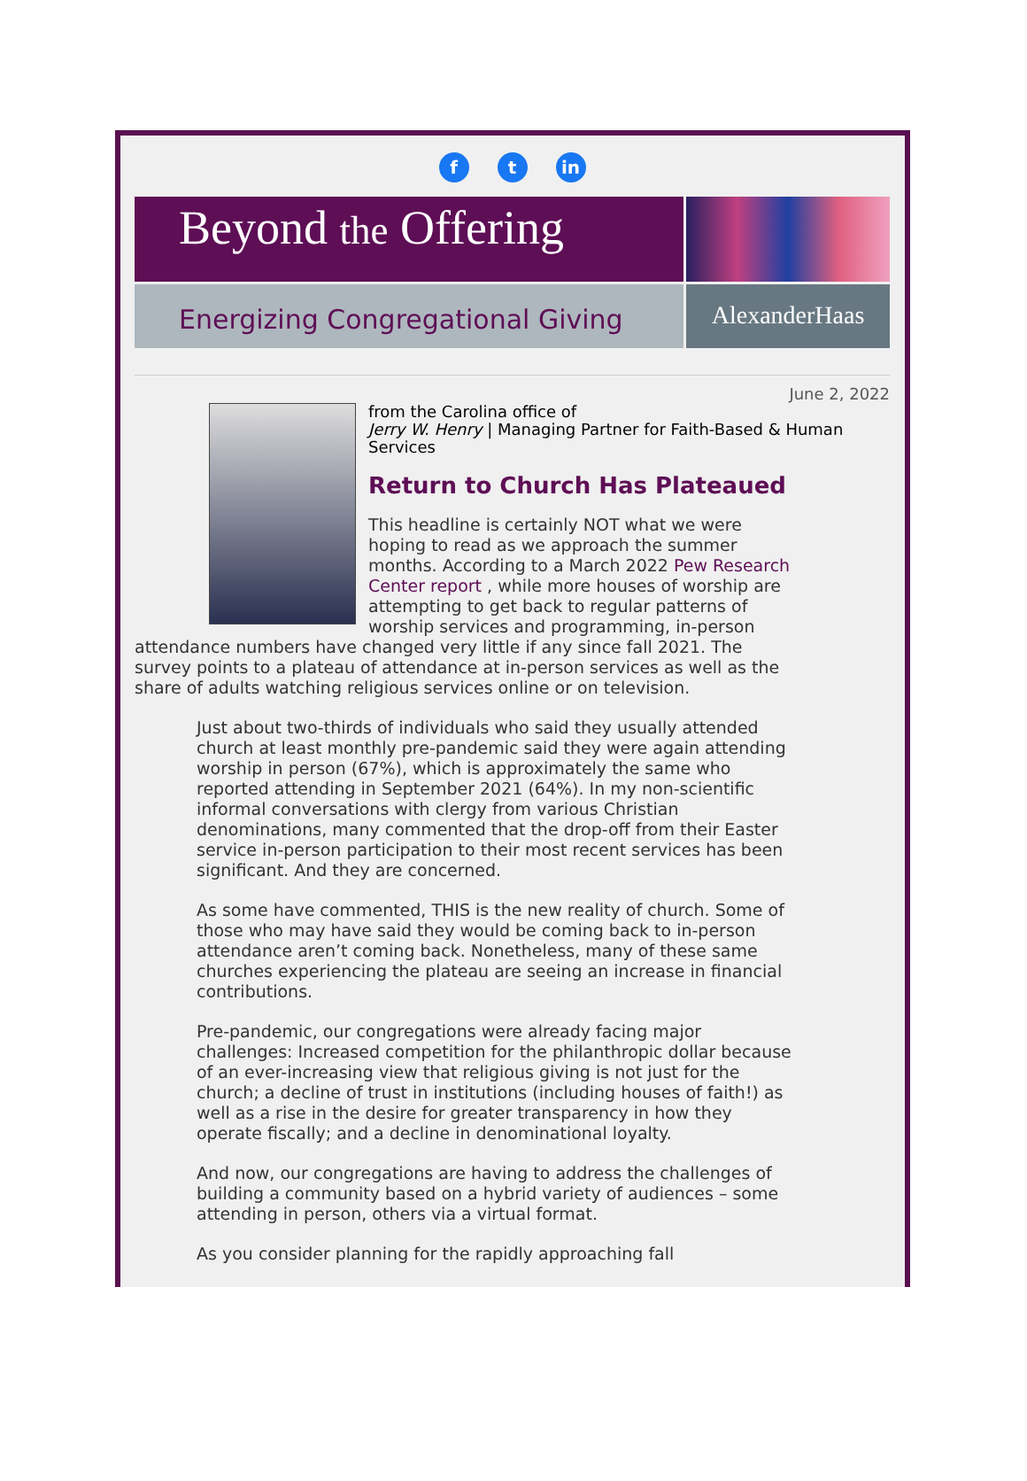ft in
Beyond the Offering
Energizing Congregational Giving
AlexanderHaas
June 2, 2022
from the Carolina office of
Jerry W. Henry | Managing Partner for Faith-Based & Human Services
Return to Church Has Plateaued
This headline is certainly NOT what we were hoping to read as we approach the summer months. According to a March 2022 Pew Research Center report , while more houses of worship are attempting to get back to regular patterns of worship services and programming, in-person attendance numbers have changed very little if any since fall 2021. The survey points to a plateau of attendance at in-person services as well as the share of adults watching religious services online or on television.
Just about two-thirds of individuals who said they usually attended church at least monthly pre-pandemic said they were again attending worship in person (67%), which is approximately the same who reported attending in September 2021 (64%). In my non-scientific informal conversations with clergy from various Christian denominations, many commented that the drop-off from their Easter service in-person participation to their most recent services has been significant. And they are concerned.
As some have commented, THIS is the new reality of church. Some of those who may have said they would be coming back to in-person attendance aren’t coming back. Nonetheless, many of these same churches experiencing the plateau are seeing an increase in financial contributions.
Pre-pandemic, our congregations were already facing major challenges: Increased competition for the philanthropic dollar because of an ever-increasing view that religious giving is not just for the church; a decline of trust in institutions (including houses of faith!) as well as a rise in the desire for greater transparency in how they operate fiscally; and a decline in denominational loyalty.
And now, our congregations are having to address the challenges of building a community based on a hybrid variety of audiences – some attending in person, others via a virtual format.
As you consider planning for the rapidly approaching fall